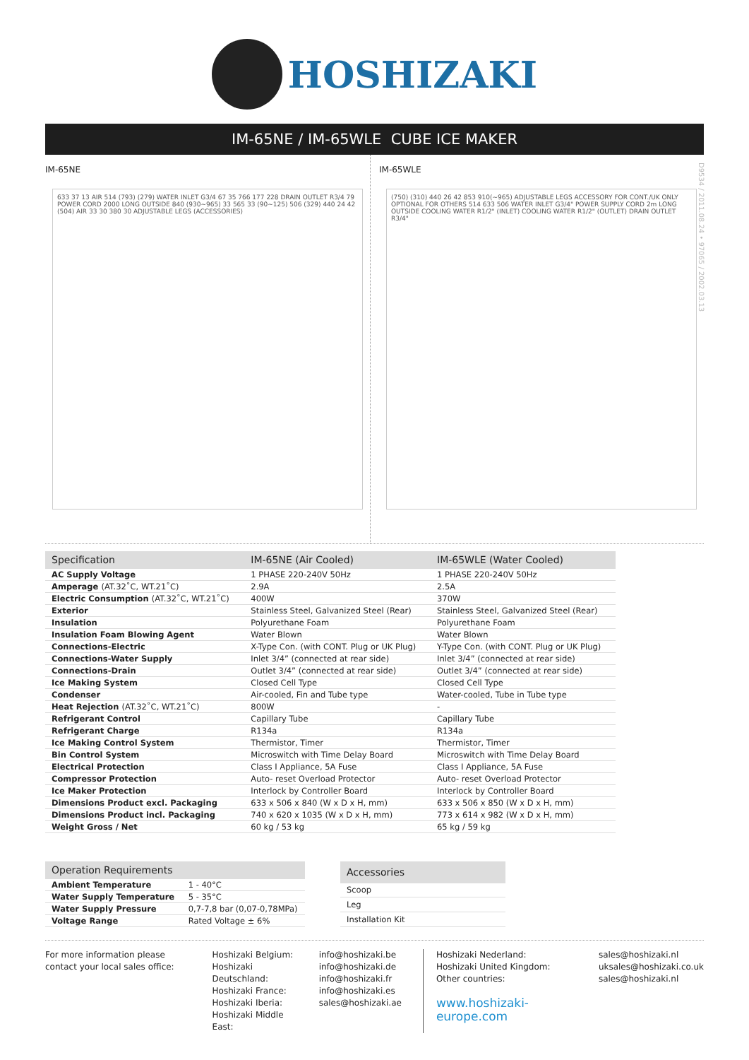HOSHIZAKI
IM-65NE / IM-65WLE CUBE ICE MAKER
D9534 / 2011.08.24 • 97065 / 2002.03.13
IM-65NE
633 37 13 AIR 514 (793) (279) WATER INLET G3/4 67 35 766 177 228 DRAIN OUTLET R3/4 79 POWER CORD 2000 LONG OUTSIDE 840 (930~965) 33 565 33 (90~125) 506 (329) 440 24 42 (504) AIR 33 30 380 30 ADJUSTABLE LEGS (ACCESSORIES)
IM-65WLE
(750) (310) 440 26 42 853 910(~965) ADJUSTABLE LEGS ACCESSORY FOR CONT./UK ONLY OPTIONAL FOR OTHERS 514 633 506 WATER INLET G3/4" POWER SUPPLY CORD 2m LONG OUTSIDE COOLING WATER R1/2" (INLET) COOLING WATER R1/2" (OUTLET) DRAIN OUTLET R3/4"
| Specification | IM-65NE (Air Cooled) | IM-65WLE (Water Cooled) |
| --- | --- | --- |
| AC Supply Voltage | 1 PHASE 220-240V 50Hz | 1 PHASE 220-240V 50Hz |
| Amperage (AT.32˚C, WT.21˚C) | 2.9A | 2.5A |
| Electric Consumption (AT.32˚C, WT.21˚C) | 400W | 370W |
| Exterior | Stainless Steel, Galvanized Steel (Rear) | Stainless Steel, Galvanized Steel (Rear) |
| Insulation | Polyurethane Foam | Polyurethane Foam |
| Insulation Foam Blowing Agent | Water Blown | Water Blown |
| Connections-Electric | X-Type Con. (with CONT. Plug or UK Plug) | Y-Type Con. (with CONT. Plug or UK Plug) |
| Connections-Water Supply | Inlet 3/4” (connected at rear side) | Inlet 3/4” (connected at rear side) |
| Connections-Drain | Outlet 3/4” (connected at rear side) | Outlet 3/4” (connected at rear side) |
| Ice Making System | Closed Cell Type | Closed Cell Type |
| Condenser | Air-cooled, Fin and Tube type | Water-cooled, Tube in Tube type |
| Heat Rejection (AT.32˚C, WT.21˚C) | 800W | - |
| Refrigerant Control | Capillary Tube | Capillary Tube |
| Refrigerant Charge | R134a | R134a |
| Ice Making Control System | Thermistor, Timer | Thermistor, Timer |
| Bin Control System | Microswitch with Time Delay Board | Microswitch with Time Delay Board |
| Electrical Protection | Class I Appliance, 5A Fuse | Class I Appliance, 5A Fuse |
| Compressor Protection | Auto- reset Overload Protector | Auto- reset Overload Protector |
| Ice Maker Protection | Interlock by Controller Board | Interlock by Controller Board |
| Dimensions Product excl. Packaging | 633 x 506 x 840 (W x D x H, mm) | 633 x 506 x 850 (W x D x H, mm) |
| Dimensions Product incl. Packaging | 740 x 620 x 1035 (W x D x H, mm) | 773 x 614 x 982 (W x D x H, mm) |
| Weight Gross / Net | 60 kg / 53 kg | 65 kg / 59 kg |
| Operation Requirements | |
| --- | --- |
| Ambient Temperature | 1 - 40°C |
| Water Supply Temperature | 5 - 35°C |
| Water Supply Pressure | 0,7-7,8 bar (0,07-0,78MPa) |
| Voltage Range | Rated Voltage ± 6% |
| Accessories |
| --- |
| Scoop |
| Leg |
| Installation Kit |
For more information please contact your local sales office:
Hoshizaki Belgium:
Hoshizaki Deutschland:
Hoshizaki France:
Hoshizaki Iberia:
Hoshizaki Middle East:
info@hoshizaki.be
info@hoshizaki.de
info@hoshizaki.fr
info@hoshizaki.es
sales@hoshizaki.ae
Hoshizaki Nederland:
Hoshizaki United Kingdom:
Other countries:
www.hoshizaki-europe.com
sales@hoshizaki.nl
uksales@hoshizaki.co.uk
sales@hoshizaki.nl